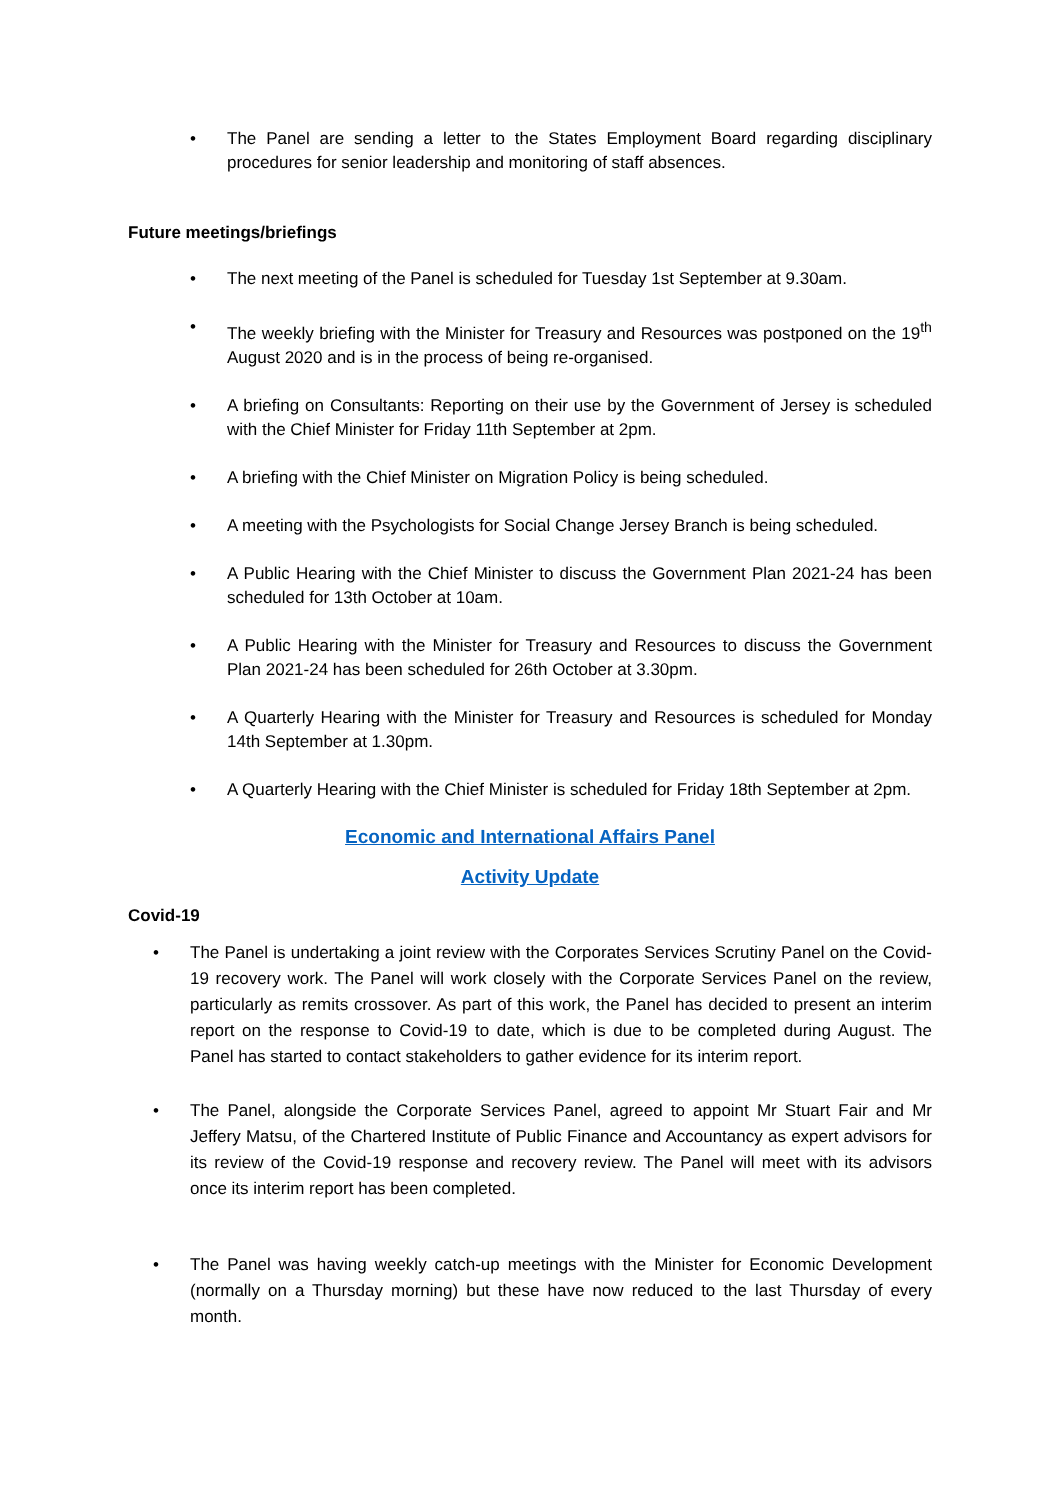• The Panel are sending a letter to the States Employment Board regarding disciplinary procedures for senior leadership and monitoring of staff absences.
Future meetings/briefings
• The next meeting of the Panel is scheduled for Tuesday 1st September at 9.30am.
• The weekly briefing with the Minister for Treasury and Resources was postponed on the 19<sup>th</sup> August 2020 and is in the process of being re-organised.
• A briefing on Consultants: Reporting on their use by the Government of Jersey is scheduled with the Chief Minister for Friday 11th September at 2pm.
• A briefing with the Chief Minister on Migration Policy is being scheduled.
• A meeting with the Psychologists for Social Change Jersey Branch is being scheduled.
• A Public Hearing with the Chief Minister to discuss the Government Plan 2021-24 has been scheduled for 13th October at 10am.
• A Public Hearing with the Minister for Treasury and Resources to discuss the Government Plan 2021-24 has been scheduled for 26th October at 3.30pm.
• A Quarterly Hearing with the Minister for Treasury and Resources is scheduled for Monday 14th September at 1.30pm.
• A Quarterly Hearing with the Chief Minister is scheduled for Friday 18th September at 2pm.
Economic and International Affairs Panel
Activity Update
Covid-19
• The Panel is undertaking a joint review with the Corporates Services Scrutiny Panel on the Covid-19 recovery work. The Panel will work closely with the Corporate Services Panel on the review, particularly as remits crossover. As part of this work, the Panel has decided to present an interim report on the response to Covid-19 to date, which is due to be completed during August. The Panel has started to contact stakeholders to gather evidence for its interim report.
• The Panel, alongside the Corporate Services Panel, agreed to appoint Mr Stuart Fair and Mr Jeffery Matsu, of the Chartered Institute of Public Finance and Accountancy as expert advisors for its review of the Covid-19 response and recovery review. The Panel will meet with its advisors once its interim report has been completed.
• The Panel was having weekly catch-up meetings with the Minister for Economic Development (normally on a Thursday morning) but these have now reduced to the last Thursday of every month.